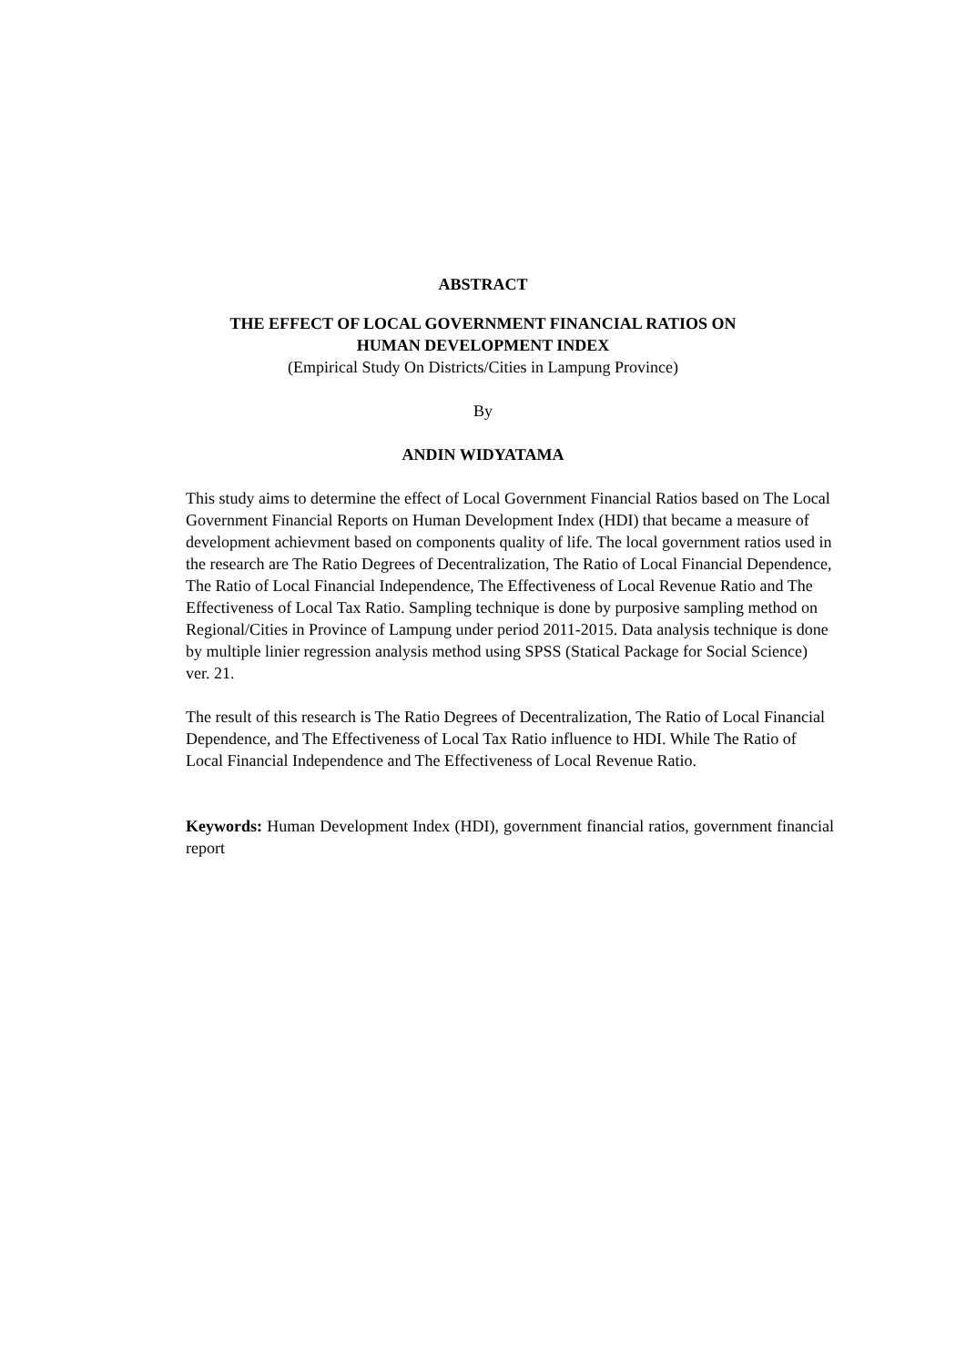ABSTRACT
THE EFFECT OF LOCAL GOVERNMENT FINANCIAL RATIOS ON
HUMAN DEVELOPMENT INDEX
(Empirical Study On Districts/Cities in Lampung Province)
By
ANDIN WIDYATAMA
This study aims to determine the effect of Local Government Financial Ratios based on The Local Government Financial Reports on Human Development Index (HDI) that became a measure of development achievment based on components quality of life. The local government ratios used in the research are The Ratio Degrees of Decentralization, The Ratio of Local Financial Dependence, The Ratio of Local Financial Independence, The Effectiveness of Local Revenue Ratio and The Effectiveness of Local Tax Ratio. Sampling technique is done by purposive sampling method on Regional/Cities in Province of Lampung under period 2011-2015. Data analysis technique is done by multiple linier regression analysis method using SPSS (Statical Package for Social Science) ver. 21.
The result of this research is The Ratio Degrees of Decentralization, The Ratio of Local Financial Dependence, and The Effectiveness of Local Tax Ratio influence to HDI. While The Ratio of Local Financial Independence and The Effectiveness of Local Revenue Ratio.
Keywords: Human Development Index (HDI), government financial ratios, government financial report